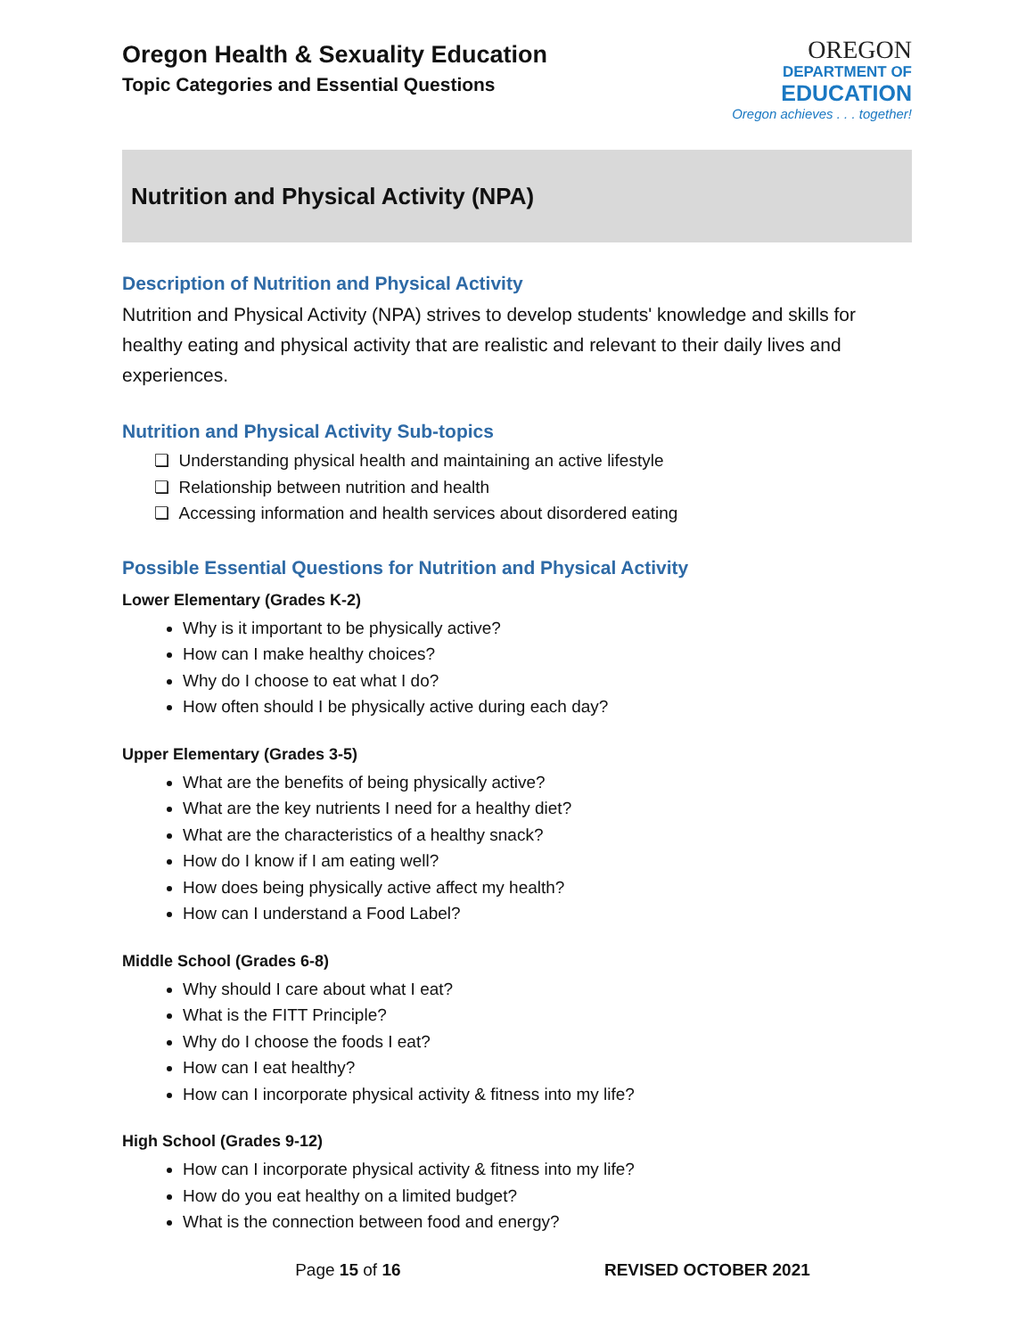Oregon Health & Sexuality Education
Topic Categories and Essential Questions
OREGON
DEPARTMENT OF
EDUCATION
Oregon achieves . . . together!
Nutrition and Physical Activity (NPA)
Description of Nutrition and Physical Activity
Nutrition and Physical Activity (NPA) strives to develop students' knowledge and skills for healthy eating and physical activity that are realistic and relevant to their daily lives and experiences.
Nutrition and Physical Activity Sub-topics
❏ Understanding physical health and maintaining an active lifestyle
❏ Relationship between nutrition and health
❏ Accessing information and health services about disordered eating
Possible Essential Questions for Nutrition and Physical Activity
Lower Elementary (Grades K-2)
Why is it important to be physically active?
How can I make healthy choices?
Why do I choose to eat what I do?
How often should I be physically active during each day?
Upper Elementary (Grades 3-5)
What are the benefits of being physically active?
What are the key nutrients I need for a healthy diet?
What are the characteristics of a healthy snack?
How do I know if I am eating well?
How does being physically active affect my health?
How can I understand a Food Label?
Middle School (Grades 6-8)
Why should I care about what I eat?
What is the FITT Principle?
Why do I choose the foods I eat?
How can I eat healthy?
How can I incorporate physical activity & fitness into my life?
High School (Grades 9-12)
How can I incorporate physical activity & fitness into my life?
How do you eat healthy on a limited budget?
What is the connection between food and energy?
Page 15 of 16 REVISED OCTOBER 2021